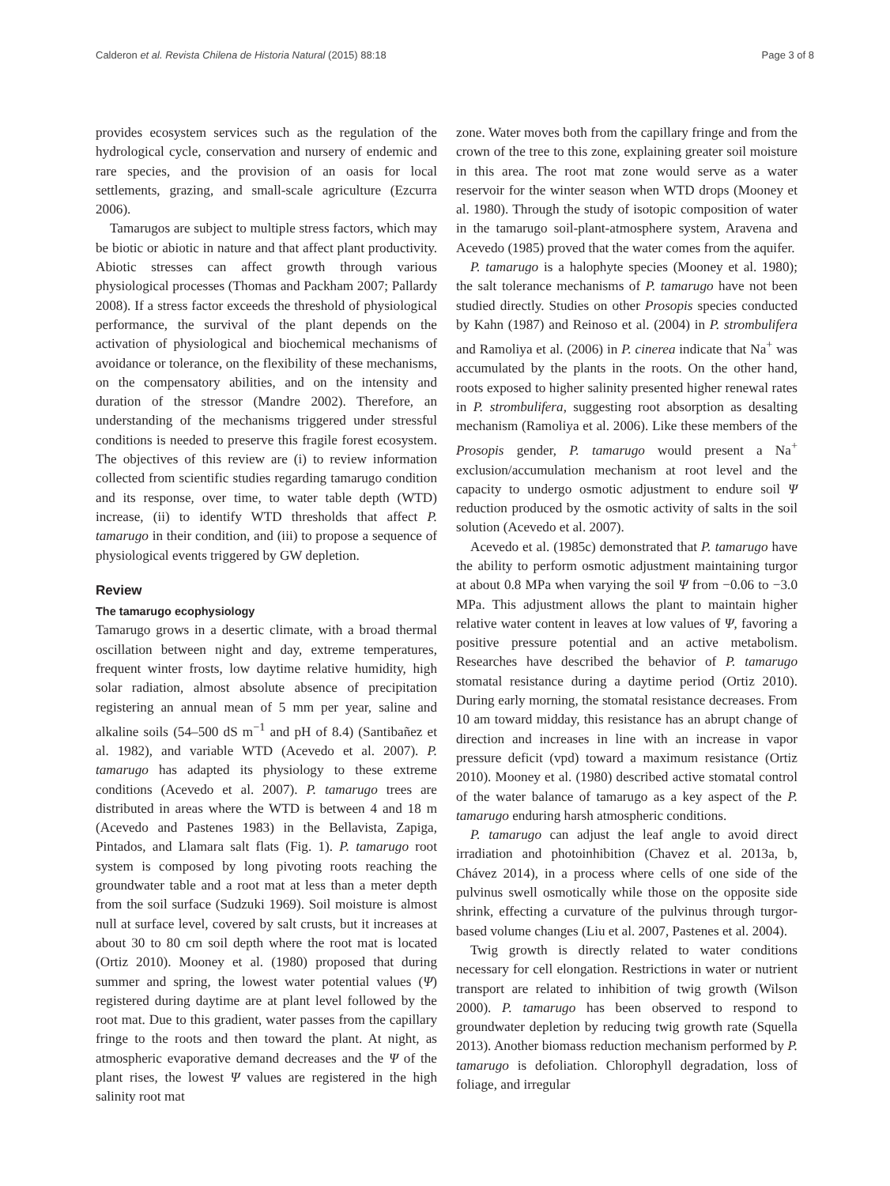Calderon et al. Revista Chilena de Historia Natural (2015) 88:18 Page 3 of 8
provides ecosystem services such as the regulation of the hydrological cycle, conservation and nursery of endemic and rare species, and the provision of an oasis for local settlements, grazing, and small-scale agriculture (Ezcurra 2006).
Tamarugos are subject to multiple stress factors, which may be biotic or abiotic in nature and that affect plant productivity. Abiotic stresses can affect growth through various physiological processes (Thomas and Packham 2007; Pallardy 2008). If a stress factor exceeds the threshold of physiological performance, the survival of the plant depends on the activation of physiological and biochemical mechanisms of avoidance or tolerance, on the flexibility of these mechanisms, on the compensatory abilities, and on the intensity and duration of the stressor (Mandre 2002). Therefore, an understanding of the mechanisms triggered under stressful conditions is needed to preserve this fragile forest ecosystem. The objectives of this review are (i) to review information collected from scientific studies regarding tamarugo condition and its response, over time, to water table depth (WTD) increase, (ii) to identify WTD thresholds that affect P. tamarugo in their condition, and (iii) to propose a sequence of physiological events triggered by GW depletion.
Review
The tamarugo ecophysiology
Tamarugo grows in a desertic climate, with a broad thermal oscillation between night and day, extreme temperatures, frequent winter frosts, low daytime relative humidity, high solar radiation, almost absolute absence of precipitation registering an annual mean of 5 mm per year, saline and alkaline soils (54–500 dS m<sup>−1</sup> and pH of 8.4) (Santibañez et al. 1982), and variable WTD (Acevedo et al. 2007). P. tamarugo has adapted its physiology to these extreme conditions (Acevedo et al. 2007). P. tamarugo trees are distributed in areas where the WTD is between 4 and 18 m (Acevedo and Pastenes 1983) in the Bellavista, Zapiga, Pintados, and Llamara salt flats (Fig. 1). P. tamarugo root system is composed by long pivoting roots reaching the groundwater table and a root mat at less than a meter depth from the soil surface (Sudzuki 1969). Soil moisture is almost null at surface level, covered by salt crusts, but it increases at about 30 to 80 cm soil depth where the root mat is located (Ortiz 2010). Mooney et al. (1980) proposed that during summer and spring, the lowest water potential values (Ψ) registered during daytime are at plant level followed by the root mat. Due to this gradient, water passes from the capillary fringe to the roots and then toward the plant. At night, as atmospheric evaporative demand decreases and the Ψ of the plant rises, the lowest Ψ values are registered in the high salinity root mat
zone. Water moves both from the capillary fringe and from the crown of the tree to this zone, explaining greater soil moisture in this area. The root mat zone would serve as a water reservoir for the winter season when WTD drops (Mooney et al. 1980). Through the study of isotopic composition of water in the tamarugo soil-plant-atmosphere system, Aravena and Acevedo (1985) proved that the water comes from the aquifer.
P. tamarugo is a halophyte species (Mooney et al. 1980); the salt tolerance mechanisms of P. tamarugo have not been studied directly. Studies on other Prosopis species conducted by Kahn (1987) and Reinoso et al. (2004) in P. strombulifera and Ramoliya et al. (2006) in P. cinerea indicate that Na<sup>+</sup> was accumulated by the plants in the roots. On the other hand, roots exposed to higher salinity presented higher renewal rates in P. strombulifera, suggesting root absorption as desalting mechanism (Ramoliya et al. 2006). Like these members of the Prosopis gender, P. tamarugo would present a Na<sup>+</sup> exclusion/accumulation mechanism at root level and the capacity to undergo osmotic adjustment to endure soil Ψ reduction produced by the osmotic activity of salts in the soil solution (Acevedo et al. 2007).
Acevedo et al. (1985c) demonstrated that P. tamarugo have the ability to perform osmotic adjustment maintaining turgor at about 0.8 MPa when varying the soil Ψ from −0.06 to −3.0 MPa. This adjustment allows the plant to maintain higher relative water content in leaves at low values of Ψ, favoring a positive pressure potential and an active metabolism. Researches have described the behavior of P. tamarugo stomatal resistance during a daytime period (Ortiz 2010). During early morning, the stomatal resistance decreases. From 10 am toward midday, this resistance has an abrupt change of direction and increases in line with an increase in vapor pressure deficit (vpd) toward a maximum resistance (Ortiz 2010). Mooney et al. (1980) described active stomatal control of the water balance of tamarugo as a key aspect of the P. tamarugo enduring harsh atmospheric conditions.
P. tamarugo can adjust the leaf angle to avoid direct irradiation and photoinhibition (Chavez et al. 2013a, b, Chávez 2014), in a process where cells of one side of the pulvinus swell osmotically while those on the opposite side shrink, effecting a curvature of the pulvinus through turgor-based volume changes (Liu et al. 2007, Pastenes et al. 2004).
Twig growth is directly related to water conditions necessary for cell elongation. Restrictions in water or nutrient transport are related to inhibition of twig growth (Wilson 2000). P. tamarugo has been observed to respond to groundwater depletion by reducing twig growth rate (Squella 2013). Another biomass reduction mechanism performed by P. tamarugo is defoliation. Chlorophyll degradation, loss of foliage, and irregular